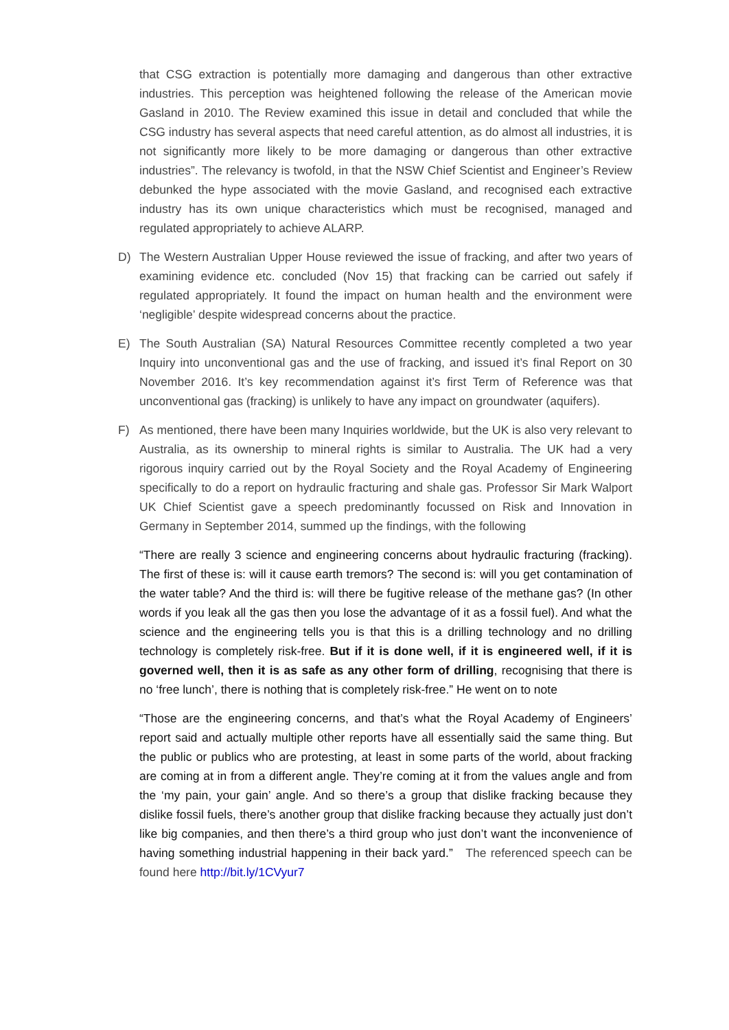that CSG extraction is potentially more damaging and dangerous than other extractive industries. This perception was heightened following the release of the American movie Gasland in 2010. The Review examined this issue in detail and concluded that while the CSG industry has several aspects that need careful attention, as do almost all industries, it is not significantly more likely to be more damaging or dangerous than other extractive industries”. The relevancy is twofold, in that the NSW Chief Scientist and Engineer’s Review debunked the hype associated with the movie Gasland, and recognised each extractive industry has its own unique characteristics which must be recognised, managed and regulated appropriately to achieve ALARP.
D) The Western Australian Upper House reviewed the issue of fracking, and after two years of examining evidence etc. concluded (Nov 15) that fracking can be carried out safely if regulated appropriately. It found the impact on human health and the environment were ‘negligible’ despite widespread concerns about the practice.
E) The South Australian (SA) Natural Resources Committee recently completed a two year Inquiry into unconventional gas and the use of fracking, and issued it’s final Report on 30 November 2016. It’s key recommendation against it’s first Term of Reference was that unconventional gas (fracking) is unlikely to have any impact on groundwater (aquifers).
F) As mentioned, there have been many Inquiries worldwide, but the UK is also very relevant to Australia, as its ownership to mineral rights is similar to Australia. The UK had a very rigorous inquiry carried out by the Royal Society and the Royal Academy of Engineering specifically to do a report on hydraulic fracturing and shale gas. Professor Sir Mark Walport UK Chief Scientist gave a speech predominantly focussed on Risk and Innovation in Germany in September 2014, summed up the findings, with the following
“There are really 3 science and engineering concerns about hydraulic fracturing (fracking). The first of these is: will it cause earth tremors? The second is: will you get contamination of the water table? And the third is: will there be fugitive release of the methane gas? (In other words if you leak all the gas then you lose the advantage of it as a fossil fuel). And what the science and the engineering tells you is that this is a drilling technology and no drilling technology is completely risk-free. But if it is done well, if it is engineered well, if it is governed well, then it is as safe as any other form of drilling, recognising that there is no ‘free lunch’, there is nothing that is completely risk-free.” He went on to note
“Those are the engineering concerns, and that’s what the Royal Academy of Engineers’ report said and actually multiple other reports have all essentially said the same thing. But the public or publics who are protesting, at least in some parts of the world, about fracking are coming at in from a different angle. They’re coming at it from the values angle and from the ‘my pain, your gain’ angle. And so there’s a group that dislike fracking because they dislike fossil fuels, there’s another group that dislike fracking because they actually just don’t like big companies, and then there’s a third group who just don’t want the inconvenience of having something industrial happening in their back yard.” The referenced speech can be found here http://bit.ly/1CVyur7